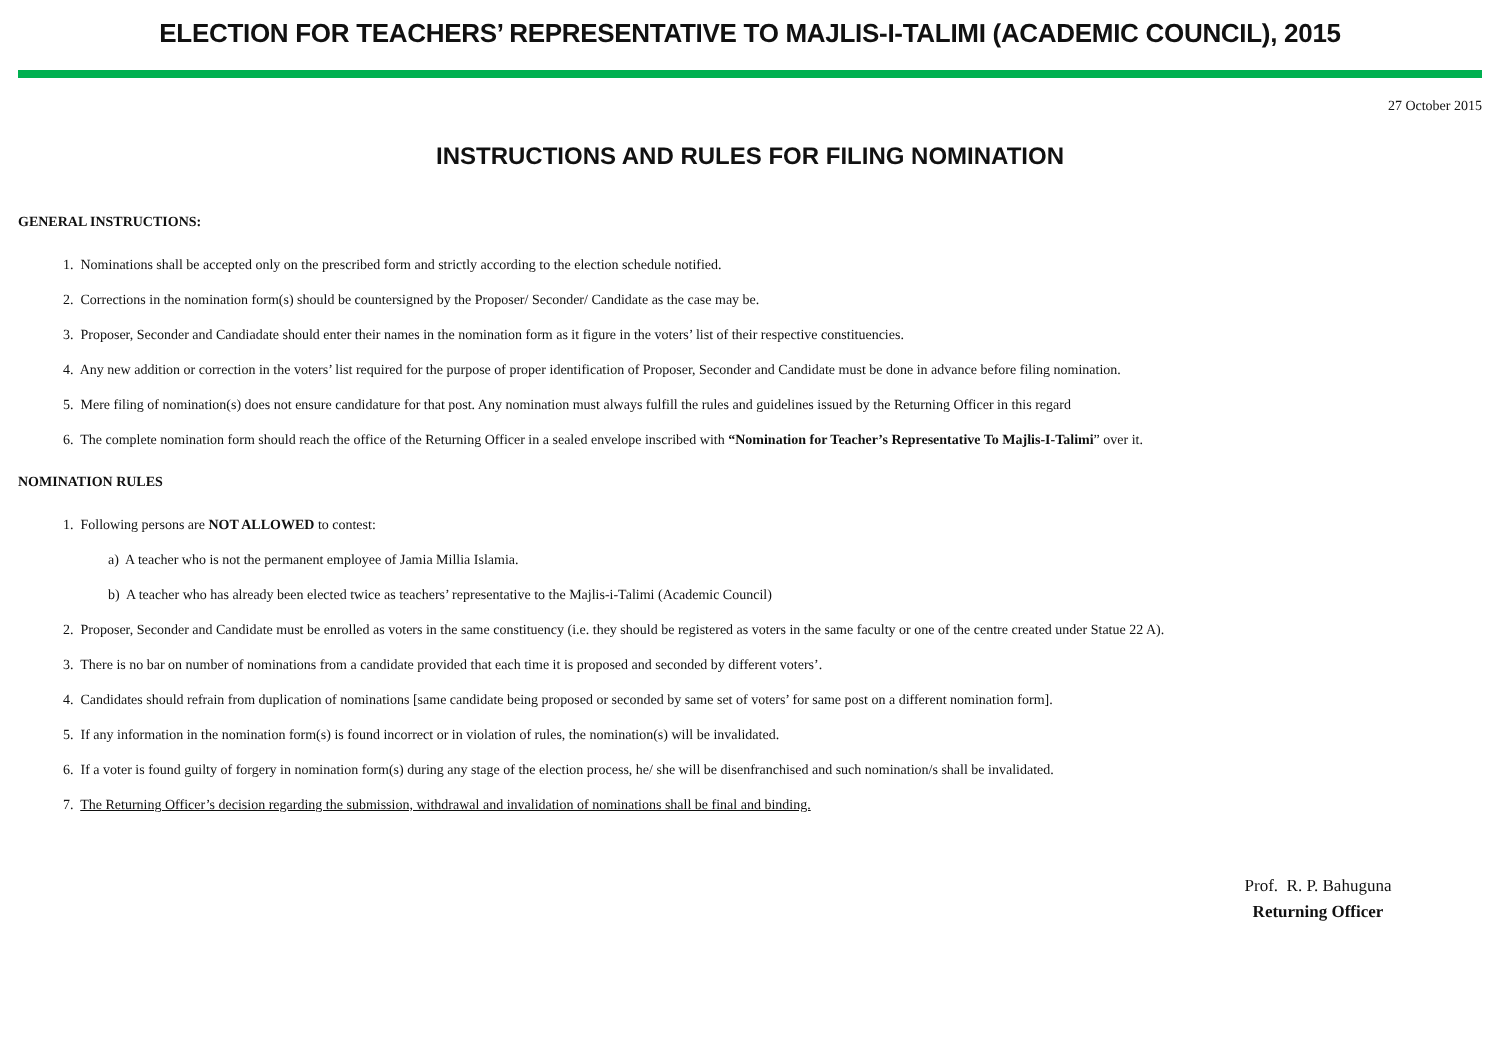ELECTION FOR TEACHERS’ REPRESENTATIVE TO MAJLIS-I-TALIMI (ACADEMIC COUNCIL), 2015
27 October 2015
INSTRUCTIONS AND RULES FOR FILING NOMINATION
GENERAL INSTRUCTIONS:
1. Nominations shall be accepted only on the prescribed form and strictly according to the election schedule notified.
2. Corrections in the nomination form(s) should be countersigned by the Proposer/ Seconder/ Candidate as the case may be.
3. Proposer, Seconder and Candiadate should enter their names in the nomination form as it figure in the voters’ list of their respective constituencies.
4. Any new addition or correction in the voters’ list required for the purpose of proper identification of Proposer, Seconder and Candidate must be done in advance before filing nomination.
5. Mere filing of nomination(s) does not ensure candidature for that post. Any nomination must always fulfill the rules and guidelines issued by the Returning Officer in this regard
6. The complete nomination form should reach the office of the Returning Officer in a sealed envelope inscribed with “Nomination for Teacher’s Representative To Majlis-I-Talimi” over it.
NOMINATION RULES
1. Following persons are NOT ALLOWED to contest:
a) A teacher who is not the permanent employee of Jamia Millia Islamia.
b) A teacher who has already been elected twice as teachers’ representative to the Majlis-i-Talimi (Academic Council)
2. Proposer, Seconder and Candidate must be enrolled as voters in the same constituency (i.e. they should be registered as voters in the same faculty or one of the centre created under Statue 22 A).
3. There is no bar on number of nominations from a candidate provided that each time it is proposed and seconded by different voters’.
4. Candidates should refrain from duplication of nominations [same candidate being proposed or seconded by same set of voters’ for same post on a different nomination form].
5. If any information in the nomination form(s) is found incorrect or in violation of rules, the nomination(s) will be invalidated.
6. If a voter is found guilty of forgery in nomination form(s) during any stage of the election process, he/ she will be disenfranchised and such nomination/s shall be invalidated.
7. The Returning Officer’s decision regarding the submission, withdrawal and invalidation of nominations shall be final and binding.
Prof. R. P. Bahuguna
Returning Officer